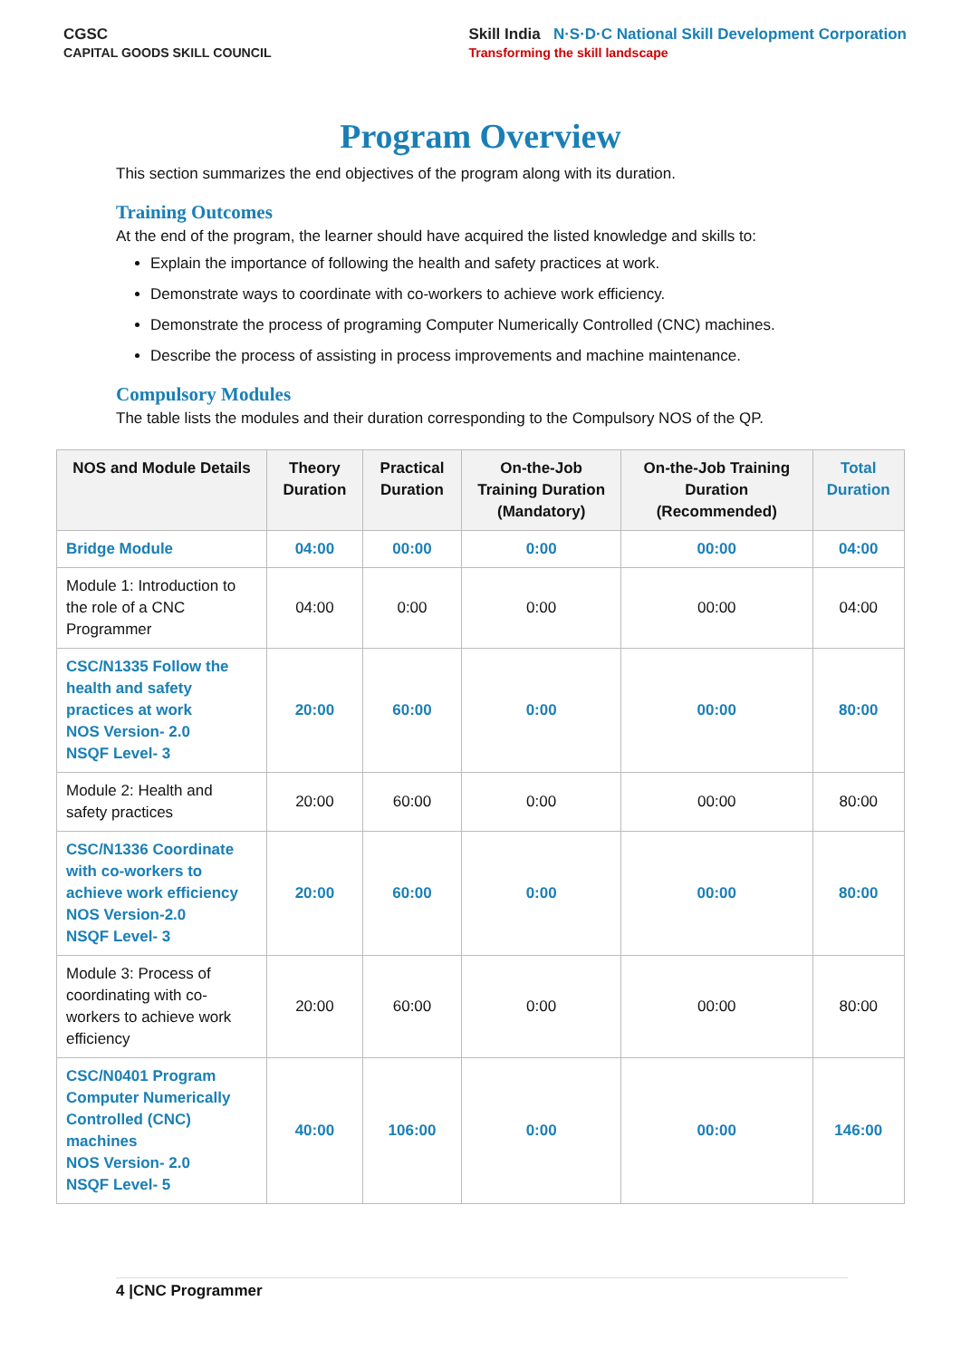CGSC
CAPITAL GOODS SKILL COUNCIL
Skill India N·S·D·C National Skill Development Corporation
Transforming the skill landscape
Program Overview
This section summarizes the end objectives of the program along with its duration.
Training Outcomes
At the end of the program, the learner should have acquired the listed knowledge and skills to:
Explain the importance of following the health and safety practices at work.
Demonstrate ways to coordinate with co-workers to achieve work efficiency.
Demonstrate the process of programing Computer Numerically Controlled (CNC) machines.
Describe the process of assisting in process improvements and machine maintenance.
Compulsory Modules
The table lists the modules and their duration corresponding to the Compulsory NOS of the QP.
| NOS and Module Details | Theory Duration | Practical Duration | On-the-Job Training Duration (Mandatory) | On-the-Job Training Duration (Recommended) | Total Duration |
| --- | --- | --- | --- | --- | --- |
| Bridge Module | 04:00 | 00:00 | 0:00 | 00:00 | 04:00 |
| Module 1: Introduction to the role of a CNC Programmer | 04:00 | 0:00 | 0:00 | 00:00 | 04:00 |
| CSC/N1335 Follow the health and safety practices at work NOS Version- 2.0 NSQF Level- 3 | 20:00 | 60:00 | 0:00 | 00:00 | 80:00 |
| Module 2: Health and safety practices | 20:00 | 60:00 | 0:00 | 00:00 | 80:00 |
| CSC/N1336 Coordinate with co-workers to achieve work efficiency NOS Version-2.0 NSQF Level- 3 | 20:00 | 60:00 | 0:00 | 00:00 | 80:00 |
| Module 3: Process of coordinating with co-workers to achieve work efficiency | 20:00 | 60:00 | 0:00 | 00:00 | 80:00 |
| CSC/N0401 Program Computer Numerically Controlled (CNC) machines NOS Version- 2.0 NSQF Level- 5 | 40:00 | 106:00 | 0:00 | 00:00 | 146:00 |
4 |CNC Programmer